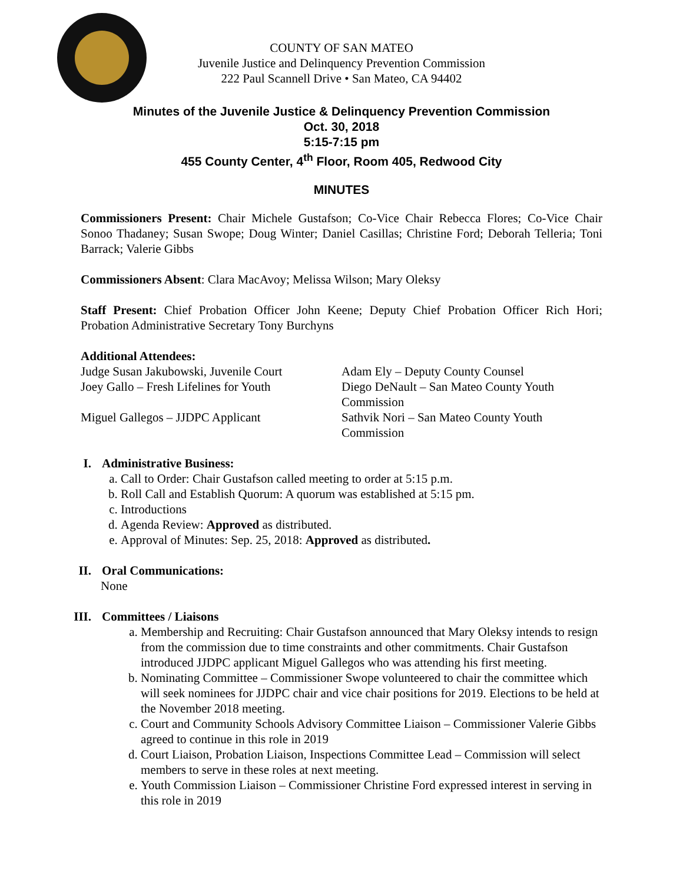COUNTY OF SAN MATEO
Juvenile Justice and Delinquency Prevention Commission
222 Paul Scannell Drive • San Mateo, CA 94402
Minutes of the Juvenile Justice & Delinquency Prevention Commission
Oct. 30, 2018
5:15-7:15 pm
455 County Center, 4<sup>th</sup> Floor, Room 405, Redwood City
MINUTES
Commissioners Present: Chair Michele Gustafson; Co-Vice Chair Rebecca Flores; Co-Vice Chair Sonoo Thadaney; Susan Swope; Doug Winter; Daniel Casillas; Christine Ford; Deborah Telleria; Toni Barrack; Valerie Gibbs
Commissioners Absent: Clara MacAvoy; Melissa Wilson; Mary Oleksy
Staff Present: Chief Probation Officer John Keene; Deputy Chief Probation Officer Rich Hori; Probation Administrative Secretary Tony Burchyns
Additional Attendees:
Judge Susan Jakubowski, Juvenile Court
Joey Gallo – Fresh Lifelines for Youth
Miguel Gallegos – JJDPC Applicant
Adam Ely – Deputy County Counsel
Diego DeNault – San Mateo County Youth Commission
Sathvik Nori – San Mateo County Youth Commission
I. Administrative Business:
a. Call to Order: Chair Gustafson called meeting to order at 5:15 p.m.
b. Roll Call and Establish Quorum: A quorum was established at 5:15 pm.
c. Introductions
d. Agenda Review: Approved as distributed.
e. Approval of Minutes: Sep. 25, 2018: Approved as distributed.
II. Oral Communications:
None
III. Committees / Liaisons
a. Membership and Recruiting: Chair Gustafson announced that Mary Oleksy intends to resign from the commission due to time constraints and other commitments. Chair Gustafson introduced JJDPC applicant Miguel Gallegos who was attending his first meeting.
b. Nominating Committee – Commissioner Swope volunteered to chair the committee which will seek nominees for JJDPC chair and vice chair positions for 2019. Elections to be held at the November 2018 meeting.
c. Court and Community Schools Advisory Committee Liaison – Commissioner Valerie Gibbs agreed to continue in this role in 2019
d. Court Liaison, Probation Liaison, Inspections Committee Lead – Commission will select members to serve in these roles at next meeting.
e. Youth Commission Liaison – Commissioner Christine Ford expressed interest in serving in this role in 2019